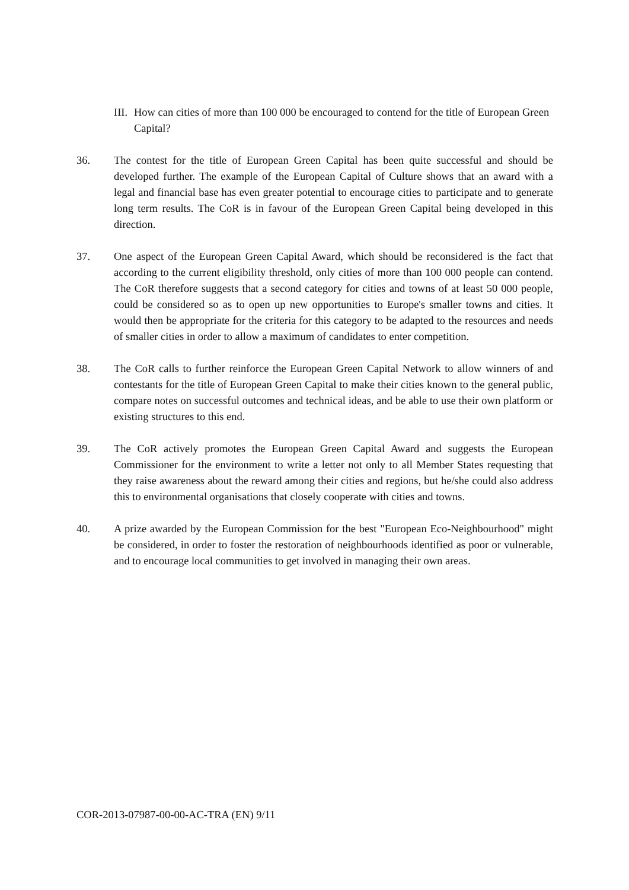III. How can cities of more than 100 000 be encouraged to contend for the title of European Green Capital?
36. The contest for the title of European Green Capital has been quite successful and should be developed further. The example of the European Capital of Culture shows that an award with a legal and financial base has even greater potential to encourage cities to participate and to generate long term results. The CoR is in favour of the European Green Capital being developed in this direction.
37. One aspect of the European Green Capital Award, which should be reconsidered is the fact that according to the current eligibility threshold, only cities of more than 100 000 people can contend. The CoR therefore suggests that a second category for cities and towns of at least 50 000 people, could be considered so as to open up new opportunities to Europe's smaller towns and cities. It would then be appropriate for the criteria for this category to be adapted to the resources and needs of smaller cities in order to allow a maximum of candidates to enter competition.
38. The CoR calls to further reinforce the European Green Capital Network to allow winners of and contestants for the title of European Green Capital to make their cities known to the general public, compare notes on successful outcomes and technical ideas, and be able to use their own platform or existing structures to this end.
39. The CoR actively promotes the European Green Capital Award and suggests the European Commissioner for the environment to write a letter not only to all Member States requesting that they raise awareness about the reward among their cities and regions, but he/she could also address this to environmental organisations that closely cooperate with cities and towns.
40. A prize awarded by the European Commission for the best "European Eco-Neighbourhood" might be considered, in order to foster the restoration of neighbourhoods identified as poor or vulnerable, and to encourage local communities to get involved in managing their own areas.
COR-2013-07987-00-00-AC-TRA (EN) 9/11